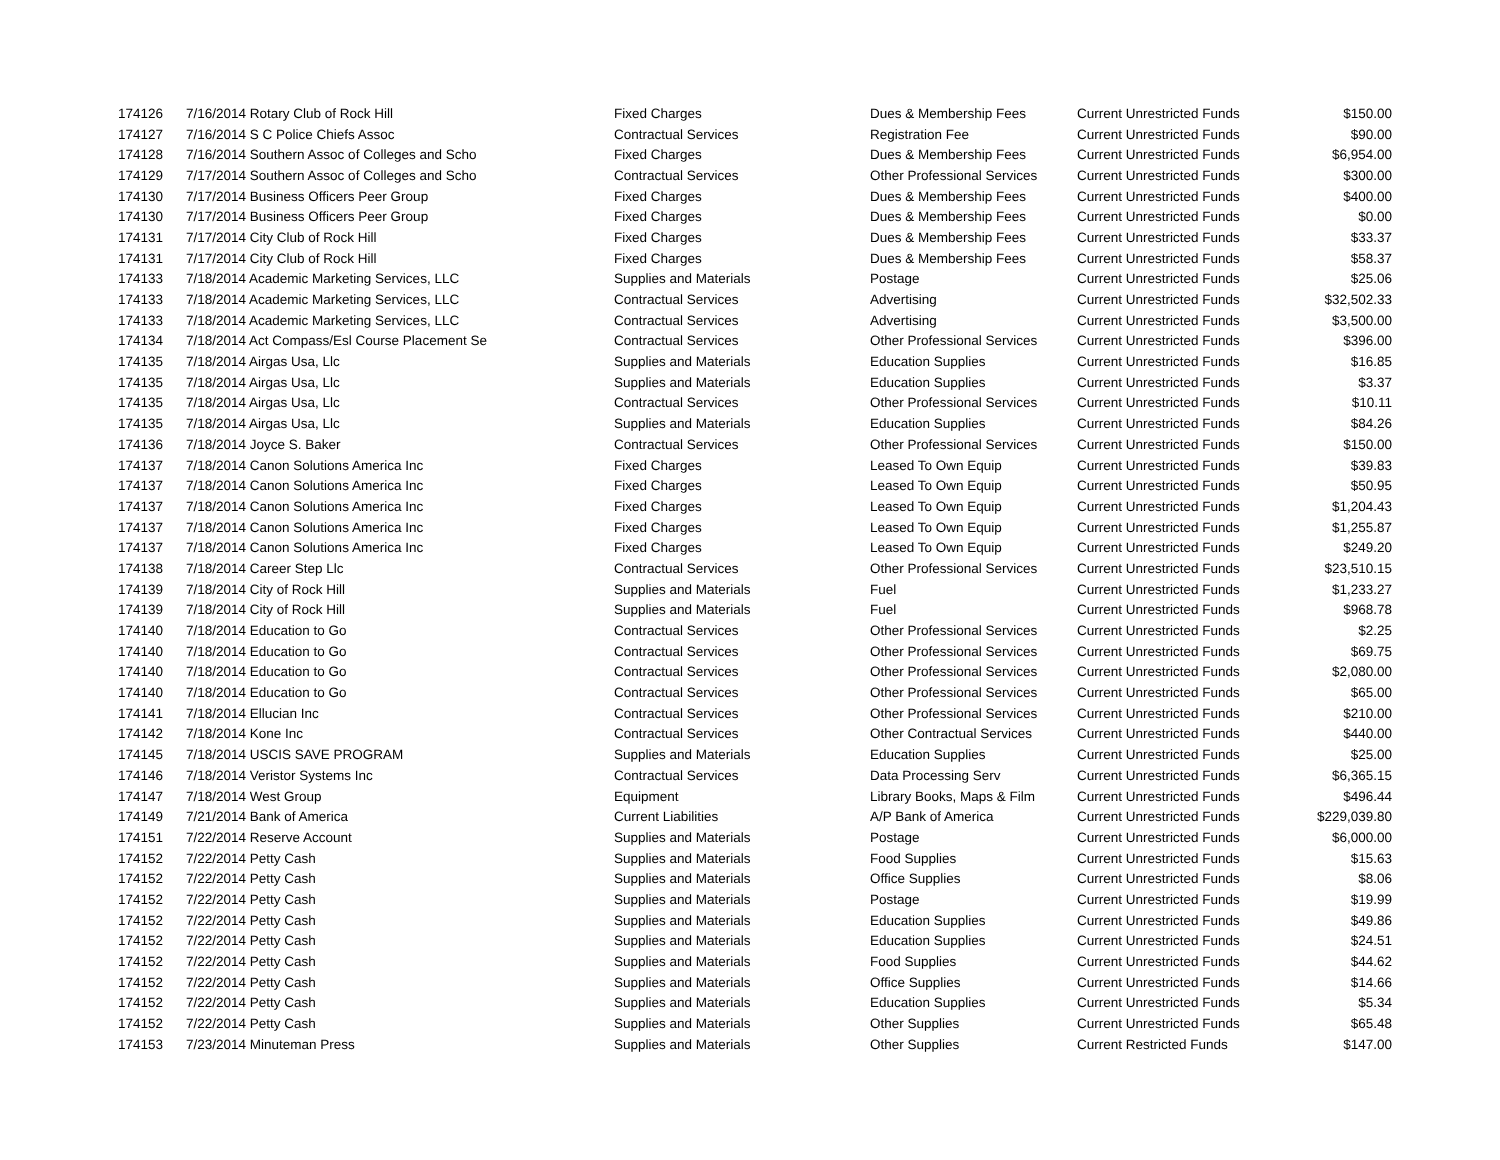| 174126 | 7/16/2014 Rotary Club of Rock Hill | Fixed Charges | Dues & Membership Fees | Current Unrestricted Funds | $150.00 |
| 174127 | 7/16/2014 S C Police Chiefs Assoc | Contractual Services | Registration Fee | Current Unrestricted Funds | $90.00 |
| 174128 | 7/16/2014 Southern Assoc of Colleges and Scho | Fixed Charges | Dues & Membership Fees | Current Unrestricted Funds | $6,954.00 |
| 174129 | 7/17/2014 Southern Assoc of Colleges and Scho | Contractual Services | Other Professional Services | Current Unrestricted Funds | $300.00 |
| 174130 | 7/17/2014 Business Officers Peer Group | Fixed Charges | Dues & Membership Fees | Current Unrestricted Funds | $400.00 |
| 174130 | 7/17/2014 Business Officers Peer Group | Fixed Charges | Dues & Membership Fees | Current Unrestricted Funds | $0.00 |
| 174131 | 7/17/2014 City Club of Rock Hill | Fixed Charges | Dues & Membership Fees | Current Unrestricted Funds | $33.37 |
| 174131 | 7/17/2014 City Club of Rock Hill | Fixed Charges | Dues & Membership Fees | Current Unrestricted Funds | $58.37 |
| 174133 | 7/18/2014 Academic Marketing Services, LLC | Supplies and Materials | Postage | Current Unrestricted Funds | $25.06 |
| 174133 | 7/18/2014 Academic Marketing Services, LLC | Contractual Services | Advertising | Current Unrestricted Funds | $32,502.33 |
| 174133 | 7/18/2014 Academic Marketing Services, LLC | Contractual Services | Advertising | Current Unrestricted Funds | $3,500.00 |
| 174134 | 7/18/2014 Act Compass/Esl Course Placement Se | Contractual Services | Other Professional Services | Current Unrestricted Funds | $396.00 |
| 174135 | 7/18/2014 Airgas Usa, Llc | Supplies and Materials | Education Supplies | Current Unrestricted Funds | $16.85 |
| 174135 | 7/18/2014 Airgas Usa, Llc | Supplies and Materials | Education Supplies | Current Unrestricted Funds | $3.37 |
| 174135 | 7/18/2014 Airgas Usa, Llc | Contractual Services | Other Professional Services | Current Unrestricted Funds | $10.11 |
| 174135 | 7/18/2014 Airgas Usa, Llc | Supplies and Materials | Education Supplies | Current Unrestricted Funds | $84.26 |
| 174136 | 7/18/2014 Joyce S. Baker | Contractual Services | Other Professional Services | Current Unrestricted Funds | $150.00 |
| 174137 | 7/18/2014 Canon Solutions America Inc | Fixed Charges | Leased To Own Equip | Current Unrestricted Funds | $39.83 |
| 174137 | 7/18/2014 Canon Solutions America Inc | Fixed Charges | Leased To Own Equip | Current Unrestricted Funds | $50.95 |
| 174137 | 7/18/2014 Canon Solutions America Inc | Fixed Charges | Leased To Own Equip | Current Unrestricted Funds | $1,204.43 |
| 174137 | 7/18/2014 Canon Solutions America Inc | Fixed Charges | Leased To Own Equip | Current Unrestricted Funds | $1,255.87 |
| 174137 | 7/18/2014 Canon Solutions America Inc | Fixed Charges | Leased To Own Equip | Current Unrestricted Funds | $249.20 |
| 174138 | 7/18/2014 Career Step Llc | Contractual Services | Other Professional Services | Current Unrestricted Funds | $23,510.15 |
| 174139 | 7/18/2014 City of Rock Hill | Supplies and Materials | Fuel | Current Unrestricted Funds | $1,233.27 |
| 174139 | 7/18/2014 City of Rock Hill | Supplies and Materials | Fuel | Current Unrestricted Funds | $968.78 |
| 174140 | 7/18/2014 Education to Go | Contractual Services | Other Professional Services | Current Unrestricted Funds | $2.25 |
| 174140 | 7/18/2014 Education to Go | Contractual Services | Other Professional Services | Current Unrestricted Funds | $69.75 |
| 174140 | 7/18/2014 Education to Go | Contractual Services | Other Professional Services | Current Unrestricted Funds | $2,080.00 |
| 174140 | 7/18/2014 Education to Go | Contractual Services | Other Professional Services | Current Unrestricted Funds | $65.00 |
| 174141 | 7/18/2014 Ellucian Inc | Contractual Services | Other Professional Services | Current Unrestricted Funds | $210.00 |
| 174142 | 7/18/2014 Kone Inc | Contractual Services | Other Contractual Services | Current Unrestricted Funds | $440.00 |
| 174145 | 7/18/2014 USCIS SAVE PROGRAM | Supplies and Materials | Education Supplies | Current Unrestricted Funds | $25.00 |
| 174146 | 7/18/2014 Veristor Systems Inc | Contractual Services | Data Processing Serv | Current Unrestricted Funds | $6,365.15 |
| 174147 | 7/18/2014 West Group | Equipment | Library Books, Maps & Film | Current Unrestricted Funds | $496.44 |
| 174149 | 7/21/2014 Bank of America | Current Liabilities | A/P Bank of America | Current Unrestricted Funds | $229,039.80 |
| 174151 | 7/22/2014 Reserve Account | Supplies and Materials | Postage | Current Unrestricted Funds | $6,000.00 |
| 174152 | 7/22/2014 Petty Cash | Supplies and Materials | Food Supplies | Current Unrestricted Funds | $15.63 |
| 174152 | 7/22/2014 Petty Cash | Supplies and Materials | Office Supplies | Current Unrestricted Funds | $8.06 |
| 174152 | 7/22/2014 Petty Cash | Supplies and Materials | Postage | Current Unrestricted Funds | $19.99 |
| 174152 | 7/22/2014 Petty Cash | Supplies and Materials | Education Supplies | Current Unrestricted Funds | $49.86 |
| 174152 | 7/22/2014 Petty Cash | Supplies and Materials | Education Supplies | Current Unrestricted Funds | $24.51 |
| 174152 | 7/22/2014 Petty Cash | Supplies and Materials | Food Supplies | Current Unrestricted Funds | $44.62 |
| 174152 | 7/22/2014 Petty Cash | Supplies and Materials | Office Supplies | Current Unrestricted Funds | $14.66 |
| 174152 | 7/22/2014 Petty Cash | Supplies and Materials | Education Supplies | Current Unrestricted Funds | $5.34 |
| 174152 | 7/22/2014 Petty Cash | Supplies and Materials | Other Supplies | Current Unrestricted Funds | $65.48 |
| 174153 | 7/23/2014 Minuteman Press | Supplies and Materials | Other Supplies | Current Restricted Funds | $147.00 |